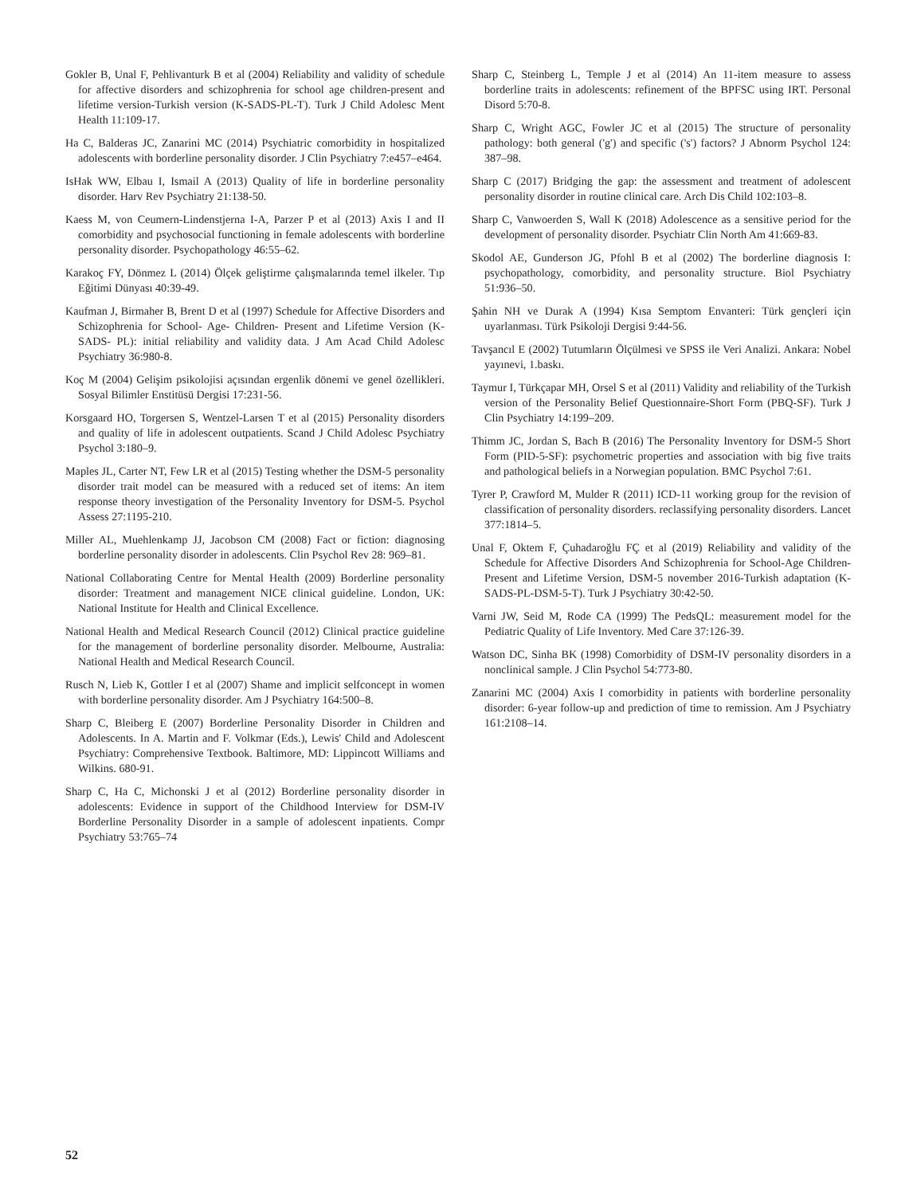Gokler B, Unal F, Pehlivanturk B et al (2004) Reliability and validity of schedule for affective disorders and schizophrenia for school age children-present and lifetime version-Turkish version (K-SADS-PL-T). Turk J Child Adolesc Ment Health 11:109-17.
Ha C, Balderas JC, Zanarini MC (2014) Psychiatric comorbidity in hospitalized adolescents with borderline personality disorder. J Clin Psychiatry 7:e457–e464.
IsHak WW, Elbau I, Ismail A (2013) Quality of life in borderline personality disorder. Harv Rev Psychiatry 21:138-50.
Kaess M, von Ceumern-Lindenstjerna I-A, Parzer P et al (2013) Axis I and II comorbidity and psychosocial functioning in female adolescents with borderline personality disorder. Psychopathology 46:55–62.
Karakoç FY, Dönmez L (2014) Ölçek geliştirme çalışmalarında temel ilkeler. Tıp Eğitimi Dünyası 40:39-49.
Kaufman J, Birmaher B, Brent D et al (1997) Schedule for Affective Disorders and Schizophrenia for School- Age- Children- Present and Lifetime Version (K-SADS- PL): initial reliability and validity data. J Am Acad Child Adolesc Psychiatry 36:980-8.
Koç M (2004) Gelişim psikolojisi açısından ergenlik dönemi ve genel özellikleri. Sosyal Bilimler Enstitüsü Dergisi 17:231-56.
Korsgaard HO, Torgersen S, Wentzel-Larsen T et al (2015) Personality disorders and quality of life in adolescent outpatients. Scand J Child Adolesc Psychiatry Psychol 3:180–9.
Maples JL, Carter NT, Few LR et al (2015) Testing whether the DSM-5 personality disorder trait model can be measured with a reduced set of items: An item response theory investigation of the Personality Inventory for DSM-5. Psychol Assess 27:1195-210.
Miller AL, Muehlenkamp JJ, Jacobson CM (2008) Fact or fiction: diagnosing borderline personality disorder in adolescents. Clin Psychol Rev 28: 969–81.
National Collaborating Centre for Mental Health (2009) Borderline personality disorder: Treatment and management NICE clinical guideline. London, UK: National Institute for Health and Clinical Excellence.
National Health and Medical Research Council (2012) Clinical practice guideline for the management of borderline personality disorder. Melbourne, Australia: National Health and Medical Research Council.
Rusch N, Lieb K, Gottler I et al (2007) Shame and implicit selfconcept in women with borderline personality disorder. Am J Psychiatry 164:500–8.
Sharp C, Bleiberg E (2007) Borderline Personality Disorder in Children and Adolescents. In A. Martin and F. Volkmar (Eds.), Lewis' Child and Adolescent Psychiatry: Comprehensive Textbook. Baltimore, MD: Lippincott Williams and Wilkins. 680-91.
Sharp C, Ha C, Michonski J et al (2012) Borderline personality disorder in adolescents: Evidence in support of the Childhood Interview for DSM-IV Borderline Personality Disorder in a sample of adolescent inpatients. Compr Psychiatry 53:765–74
Sharp C, Steinberg L, Temple J et al (2014) An 11-item measure to assess borderline traits in adolescents: refinement of the BPFSC using IRT. Personal Disord 5:70-8.
Sharp C, Wright AGC, Fowler JC et al (2015) The structure of personality pathology: both general ('g') and specific ('s') factors? J Abnorm Psychol 124: 387–98.
Sharp C (2017) Bridging the gap: the assessment and treatment of adolescent personality disorder in routine clinical care. Arch Dis Child 102:103–8.
Sharp C, Vanwoerden S, Wall K (2018) Adolescence as a sensitive period for the development of personality disorder. Psychiatr Clin North Am 41:669-83.
Skodol AE, Gunderson JG, Pfohl B et al (2002) The borderline diagnosis I: psychopathology, comorbidity, and personality structure. Biol Psychiatry 51:936–50.
Şahin NH ve Durak A (1994) Kısa Semptom Envanteri: Türk gençleri için uyarlanması. Türk Psikoloji Dergisi 9:44-56.
Tavşancıl E (2002) Tutumların Ölçülmesi ve SPSS ile Veri Analizi. Ankara: Nobel yayınevi, 1.baskı.
Taymur I, Türkçapar MH, Orsel S et al (2011) Validity and reliability of the Turkish version of the Personality Belief Questionnaire-Short Form (PBQ-SF). Turk J Clin Psychiatry 14:199–209.
Thimm JC, Jordan S, Bach B (2016) The Personality Inventory for DSM-5 Short Form (PID-5-SF): psychometric properties and association with big five traits and pathological beliefs in a Norwegian population. BMC Psychol 7:61.
Tyrer P, Crawford M, Mulder R (2011) ICD-11 working group for the revision of classification of personality disorders. reclassifying personality disorders. Lancet 377:1814–5.
Unal F, Oktem F, Çuhadaroğlu FÇ et al (2019) Reliability and validity of the Schedule for Affective Disorders And Schizophrenia for School-Age Children-Present and Lifetime Version, DSM-5 november 2016-Turkish adaptation (K-SADS-PL-DSM-5-T). Turk J Psychiatry 30:42-50.
Varni JW, Seid M, Rode CA (1999) The PedsQL: measurement model for the Pediatric Quality of Life Inventory. Med Care 37:126-39.
Watson DC, Sinha BK (1998) Comorbidity of DSM-IV personality disorders in a nonclinical sample. J Clin Psychol 54:773-80.
Zanarini MC (2004) Axis I comorbidity in patients with borderline personality disorder: 6-year follow-up and prediction of time to remission. Am J Psychiatry 161:2108–14.
52